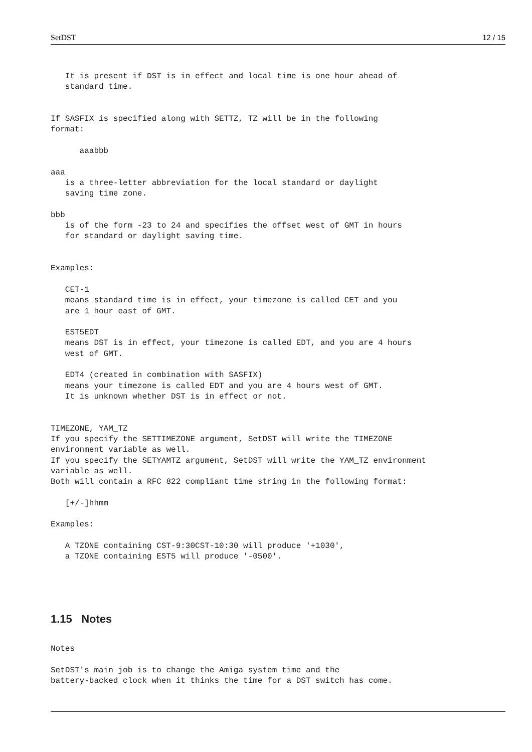SetDST 12 / 15
   It is present if DST is in effect and local time is one hour ahead of
   standard time.


If SASFIX is specified along with SETTZ, TZ will be in the following
format:

      aaabbb

aaa
   is a three-letter abbreviation for the local standard or daylight
   saving time zone.

bbb
   is of the form -23 to 24 and specifies the offset west of GMT in hours
   for standard or daylight saving time.


Examples:

   CET-1
   means standard time is in effect, your timezone is called CET and you
   are 1 hour east of GMT.

   EST5EDT
   means DST is in effect, your timezone is called EDT, and you are 4 hours
   west of GMT.

   EDT4 (created in combination with SASFIX)
   means your timezone is called EDT and you are 4 hours west of GMT.
   It is unknown whether DST is in effect or not.


TIMEZONE, YAM_TZ
If you specify the SETTIMEZONE argument, SetDST will write the TIMEZONE
environment variable as well.
If you specify the SETYAMTZ argument, SetDST will write the YAM_TZ environment
variable as well.
Both will contain a RFC 822 compliant time string in the following format:

   [+/-]hhmm

Examples:

   A TZONE containing CST-9:30CST-10:30 will produce '+1030',
   a TZONE containing EST5 will produce '-0500'.




1.15   Notes
Notes

SetDST's main job is to change the Amiga system time and the
battery-backed clock when it thinks the time for a DST switch has come.